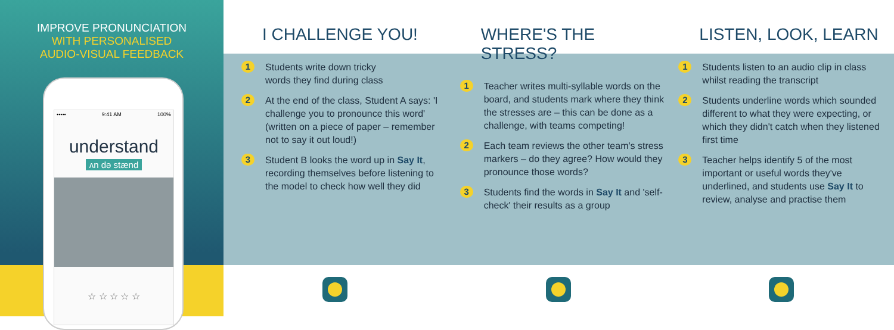IMPROVE PRONUNCIATION
WITH PERSONALISED
AUDIO-VISUAL FEEDBACK
••••• 9:41 AM 100%
understand
ʌn dә stænd
☆ ☆ ☆ ☆ ☆
I CHALLENGE YOU!
1
Students write down tricky
words they find during class
2
At the end of the class, Student A says: 'I challenge you to pronounce this word' (written on a piece of paper – remember not to say it out loud!)
3
Student B looks the word up in Say It, recording themselves before listening to the model to check how well they did
WHERE'S THE STRESS?
1
Teacher writes multi-syllable words on the board, and students mark where they think the stresses are – this can be done as a challenge, with teams competing!
2
Each team reviews the other team's stress markers – do they agree? How would they pronounce those words?
3
Students find the words in Say It and 'self-check' their results as a group
LISTEN, LOOK, LEARN
1
Students listen to an audio clip in class whilst reading the transcript
2
Students underline words which sounded different to what they were expecting, or which they didn't catch when they listened first time
3
Teacher helps identify 5 of the most important or useful words they've underlined, and students use Say It to review, analyse and practise them